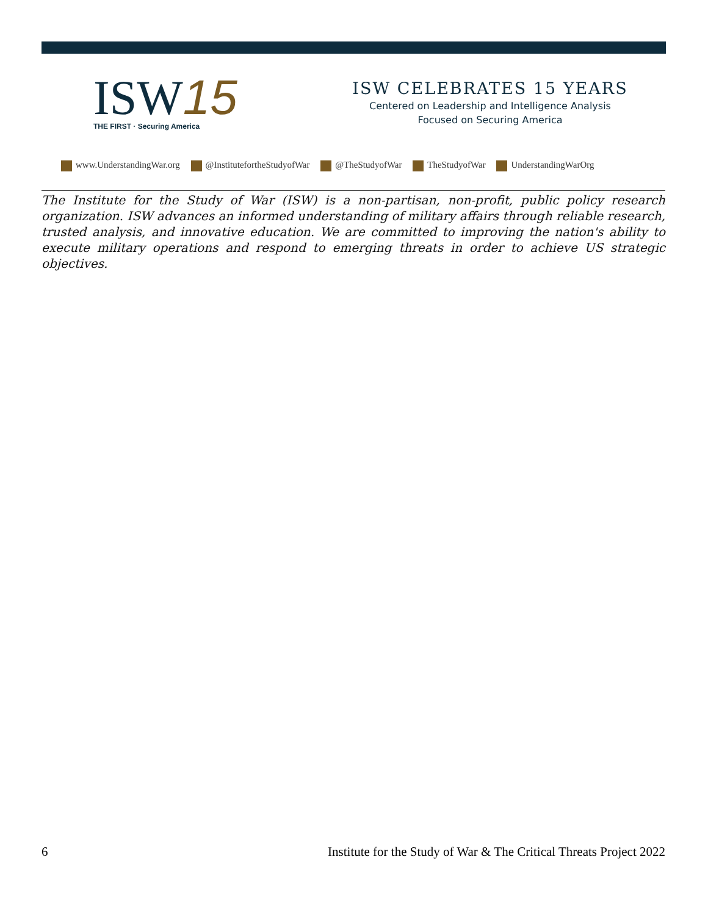ISW15
THE FIRST · Securing America
ISW CELEBRATES 15 YEARS
Centered on Leadership and Intelligence Analysis
Focused on Securing America
www.UnderstandingWar.org @InstitutefortheStudyofWar @TheStudyofWar TheStudyofWar UnderstandingWarOrg
The Institute for the Study of War (ISW) is a non-partisan, non-profit, public policy research organization. ISW advances an informed understanding of military affairs through reliable research, trusted analysis, and innovative education. We are committed to improving the nation's ability to execute military operations and respond to emerging threats in order to achieve US strategic objectives.
6 Institute for the Study of War & The Critical Threats Project 2022